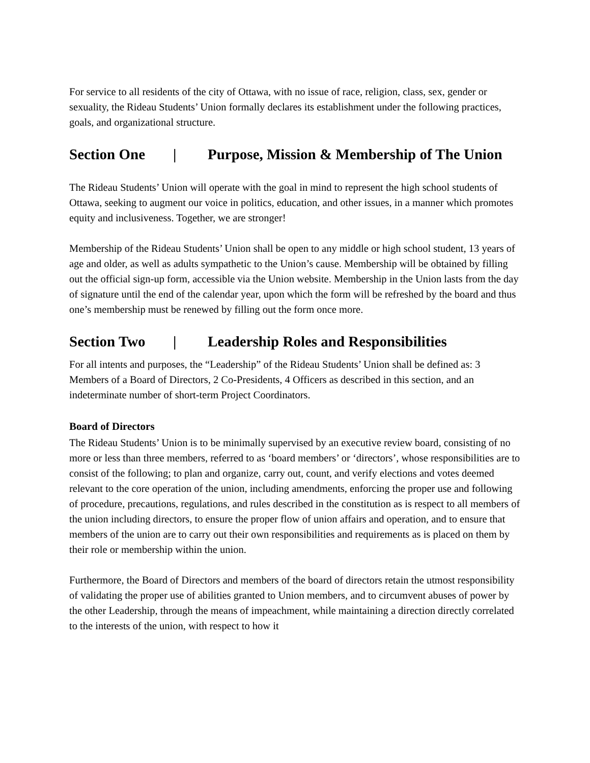For service to all residents of the city of Ottawa, with no issue of race, religion, class, sex, gender or sexuality, the Rideau Students’ Union formally declares its establishment under the following practices, goals, and organizational structure.
Section One | Purpose, Mission & Membership of The Union
The Rideau Students’ Union will operate with the goal in mind to represent the high school students of Ottawa, seeking to augment our voice in politics, education, and other issues, in a manner which promotes equity and inclusiveness. Together, we are stronger!
Membership of the Rideau Students’ Union shall be open to any middle or high school student, 13 years of age and older, as well as adults sympathetic to the Union’s cause. Membership will be obtained by filling out the official sign-up form, accessible via the Union website. Membership in the Union lasts from the day of signature until the end of the calendar year, upon which the form will be refreshed by the board and thus one’s membership must be renewed by filling out the form once more.
Section Two | Leadership Roles and Responsibilities
For all intents and purposes, the “Leadership” of the Rideau Students’ Union shall be defined as: 3 Members of a Board of Directors, 2 Co-Presidents, 4 Officers as described in this section, and an indeterminate number of short-term Project Coordinators.
Board of Directors
The Rideau Students’ Union is to be minimally supervised by an executive review board, consisting of no more or less than three members, referred to as ‘board members’ or ‘directors’, whose responsibilities are to consist of the following; to plan and organize, carry out, count, and verify elections and votes deemed relevant to the core operation of the union, including amendments, enforcing the proper use and following of procedure, precautions, regulations, and rules described in the constitution as is respect to all members of the union including directors, to ensure the proper flow of union affairs and operation, and to ensure that members of the union are to carry out their own responsibilities and requirements as is placed on them by their role or membership within the union.
Furthermore, the Board of Directors and members of the board of directors retain the utmost responsibility of validating the proper use of abilities granted to Union members, and to circumvent abuses of power by the other Leadership, through the means of impeachment, while maintaining a direction directly correlated to the interests of the union, with respect to how it